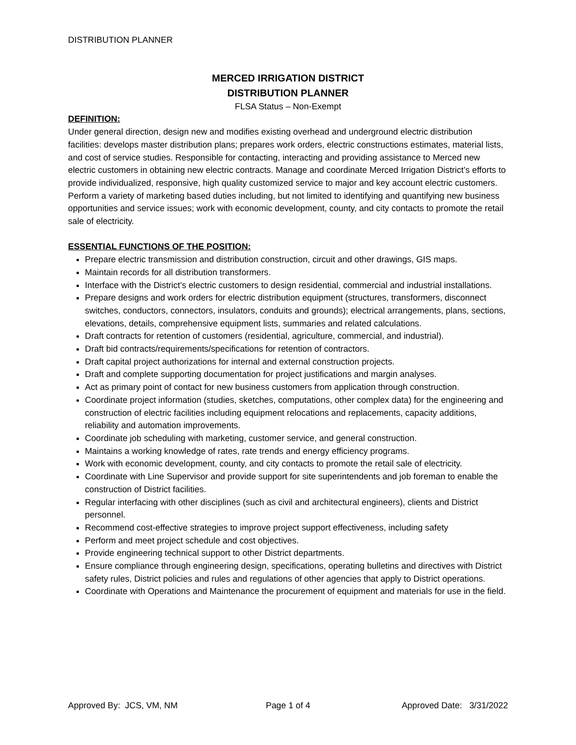DISTRIBUTION PLANNER
MERCED IRRIGATION DISTRICT
DISTRIBUTION PLANNER
FLSA Status – Non-Exempt
DEFINITION:
Under general direction, design new and modifies existing overhead and underground electric distribution facilities: develops master distribution plans; prepares work orders, electric constructions estimates, material lists, and cost of service studies. Responsible for contacting, interacting and providing assistance to Merced new electric customers in obtaining new electric contracts. Manage and coordinate Merced Irrigation District’s efforts to provide individualized, responsive, high quality customized service to major and key account electric customers. Perform a variety of marketing based duties including, but not limited to identifying and quantifying new business opportunities and service issues; work with economic development, county, and city contacts to promote the retail sale of electricity.
ESSENTIAL FUNCTIONS OF THE POSITION:
Prepare electric transmission and distribution construction, circuit and other drawings, GIS maps.
Maintain records for all distribution transformers.
Interface with the District’s electric customers to design residential, commercial and industrial installations.
Prepare designs and work orders for electric distribution equipment (structures, transformers, disconnect switches, conductors, connectors, insulators, conduits and grounds); electrical arrangements, plans, sections, elevations, details, comprehensive equipment lists, summaries and related calculations.
Draft contracts for retention of customers (residential, agriculture, commercial, and industrial).
Draft bid contracts/requirements/specifications for retention of contractors.
Draft capital project authorizations for internal and external construction projects.
Draft and complete supporting documentation for project justifications and margin analyses.
Act as primary point of contact for new business customers from application through construction.
Coordinate project information (studies, sketches, computations, other complex data) for the engineering and construction of electric facilities including equipment relocations and replacements, capacity additions, reliability and automation improvements.
Coordinate job scheduling with marketing, customer service, and general construction.
Maintains a working knowledge of rates, rate trends and energy efficiency programs.
Work with economic development, county, and city contacts to promote the retail sale of electricity.
Coordinate with Line Supervisor and provide support for site superintendents and job foreman to enable the construction of District facilities.
Regular interfacing with other disciplines (such as civil and architectural engineers), clients and District personnel.
Recommend cost-effective strategies to improve project support effectiveness, including safety
Perform and meet project schedule and cost objectives.
Provide engineering technical support to other District departments.
Ensure compliance through engineering design, specifications, operating bulletins and directives with District safety rules, District policies and rules and regulations of other agencies that apply to District operations.
Coordinate with Operations and Maintenance the procurement of equipment and materials for use in the field.
Approved By: JCS, VM, NM Page 1 of 4 Approved Date: 3/31/2022